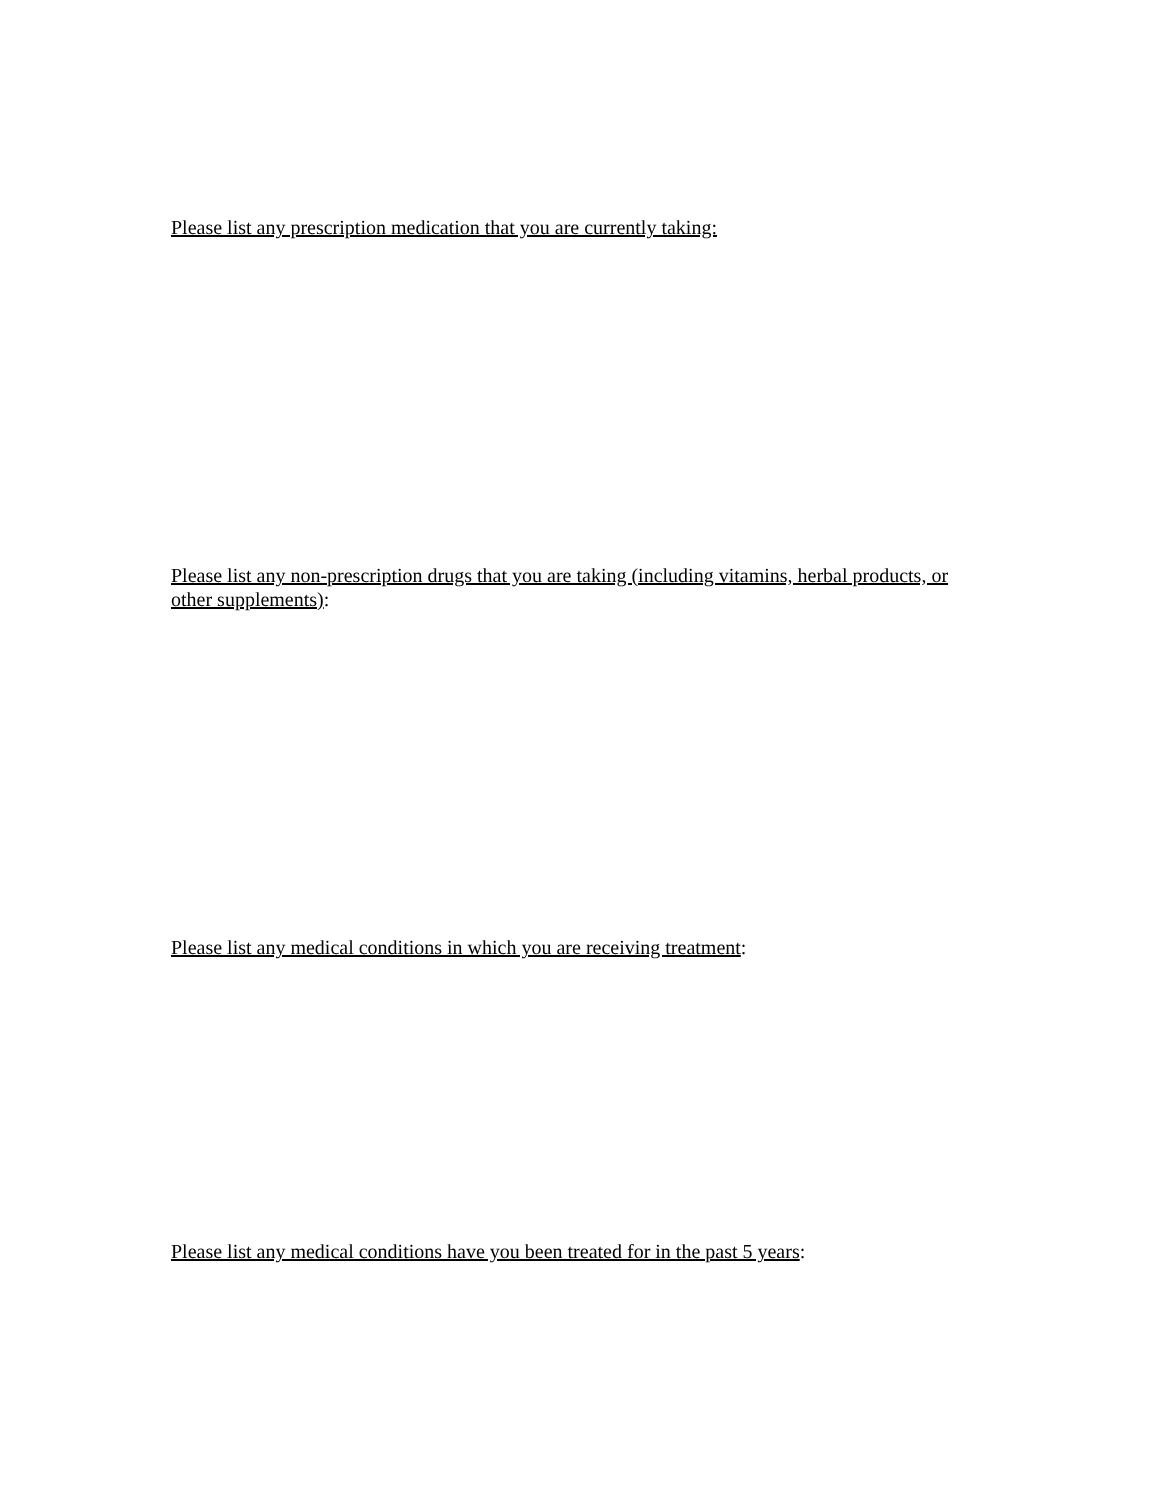Please list any prescription medication that you are currently taking:
Please list any non-prescription drugs that you are taking (including vitamins, herbal products, or other supplements):
Please list any medical conditions in which you are receiving treatment:
Please list any medical conditions have you been treated for in the past 5 years: